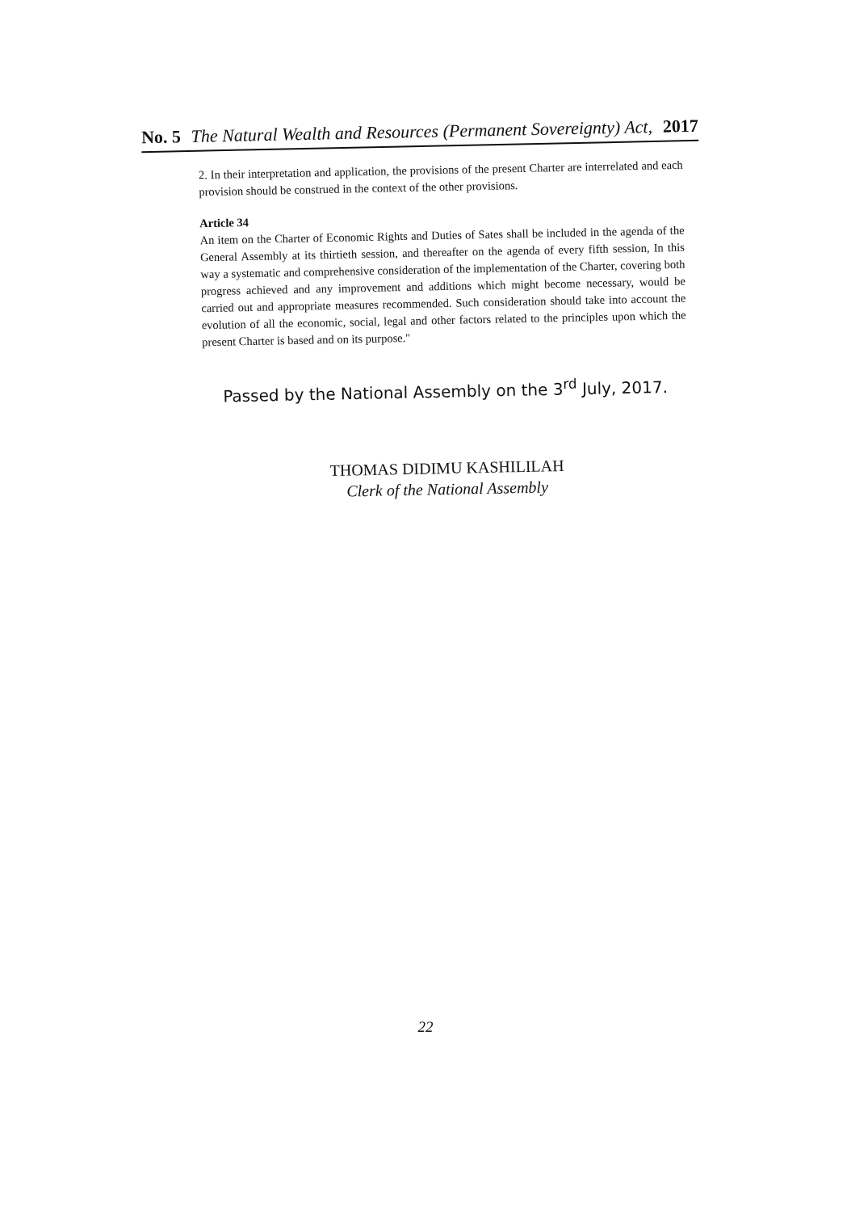No. 5 The Natural Wealth and Resources (Permanent Sovereignty) Act, 2017
2. In their interpretation and application, the provisions of the present Charter are interrelated and each provision should be construed in the context of the other provisions.
Article 34
An item on the Charter of Economic Rights and Duties of Sates shall be included in the agenda of the General Assembly at its thirtieth session, and thereafter on the agenda of every fifth session, In this way a systematic and comprehensive consideration of the implementation of the Charter, covering both progress achieved and any improvement and additions which might become necessary, would be carried out and appropriate measures recommended. Such consideration should take into account the evolution of all the economic, social, legal and other factors related to the principles upon which the present Charter is based and on its purpose."
Passed by the National Assembly on the 3<sup>rd</sup> July, 2017.
THOMAS DIDIMU KASHILILAH
Clerk of the National Assembly
22